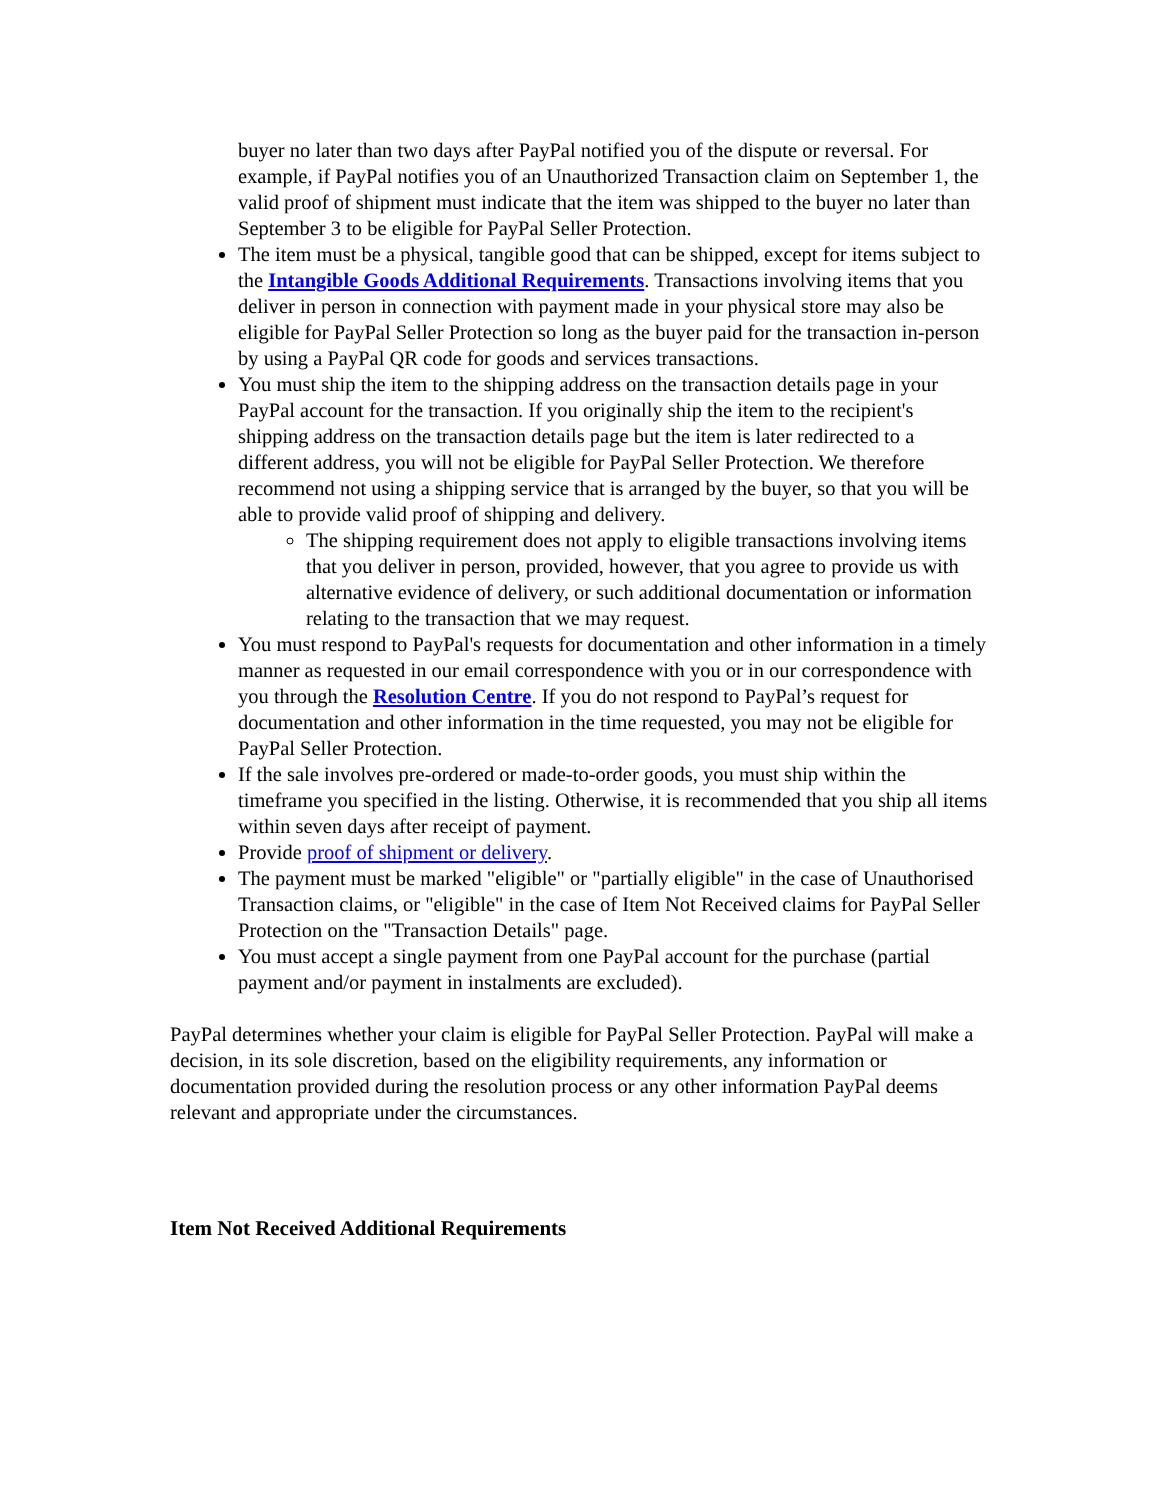buyer no later than two days after PayPal notified you of the dispute or reversal. For example, if PayPal notifies you of an Unauthorized Transaction claim on September 1, the valid proof of shipment must indicate that the item was shipped to the buyer no later than September 3 to be eligible for PayPal Seller Protection.
The item must be a physical, tangible good that can be shipped, except for items subject to the Intangible Goods Additional Requirements. Transactions involving items that you deliver in person in connection with payment made in your physical store may also be eligible for PayPal Seller Protection so long as the buyer paid for the transaction in-person by using a PayPal QR code for goods and services transactions.
You must ship the item to the shipping address on the transaction details page in your PayPal account for the transaction. If you originally ship the item to the recipient's shipping address on the transaction details page but the item is later redirected to a different address, you will not be eligible for PayPal Seller Protection. We therefore recommend not using a shipping service that is arranged by the buyer, so that you will be able to provide valid proof of shipping and delivery.
The shipping requirement does not apply to eligible transactions involving items that you deliver in person, provided, however, that you agree to provide us with alternative evidence of delivery, or such additional documentation or information relating to the transaction that we may request.
You must respond to PayPal's requests for documentation and other information in a timely manner as requested in our email correspondence with you or in our correspondence with you through the Resolution Centre. If you do not respond to PayPal’s request for documentation and other information in the time requested, you may not be eligible for PayPal Seller Protection.
If the sale involves pre-ordered or made-to-order goods, you must ship within the timeframe you specified in the listing. Otherwise, it is recommended that you ship all items within seven days after receipt of payment.
Provide proof of shipment or delivery.
The payment must be marked "eligible" or "partially eligible" in the case of Unauthorised Transaction claims, or "eligible" in the case of Item Not Received claims for PayPal Seller Protection on the "Transaction Details" page.
You must accept a single payment from one PayPal account for the purchase (partial payment and/or payment in instalments are excluded).
PayPal determines whether your claim is eligible for PayPal Seller Protection. PayPal will make a decision, in its sole discretion, based on the eligibility requirements, any information or documentation provided during the resolution process or any other information PayPal deems relevant and appropriate under the circumstances.
Item Not Received Additional Requirements